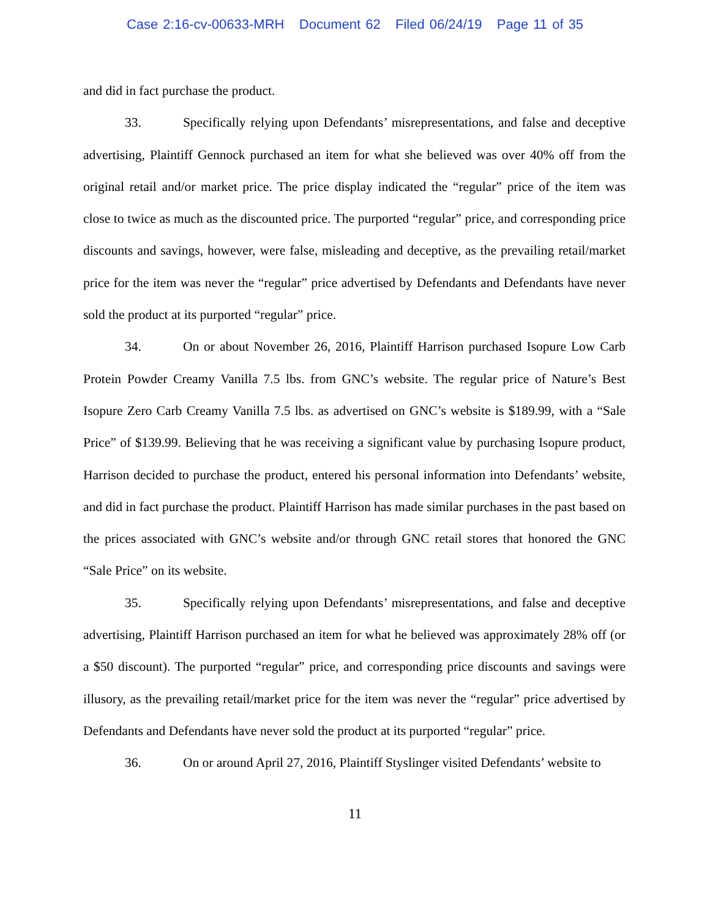Case 2:16-cv-00633-MRH Document 62 Filed 06/24/19 Page 11 of 35
and did in fact purchase the product.
33. Specifically relying upon Defendants’ misrepresentations, and false and deceptive advertising, Plaintiff Gennock purchased an item for what she believed was over 40% off from the original retail and/or market price. The price display indicated the “regular” price of the item was close to twice as much as the discounted price. The purported “regular” price, and corresponding price discounts and savings, however, were false, misleading and deceptive, as the prevailing retail/market price for the item was never the “regular” price advertised by Defendants and Defendants have never sold the product at its purported “regular” price.
34. On or about November 26, 2016, Plaintiff Harrison purchased Isopure Low Carb Protein Powder Creamy Vanilla 7.5 lbs. from GNC’s website. The regular price of Nature’s Best Isopure Zero Carb Creamy Vanilla 7.5 lbs. as advertised on GNC’s website is $189.99, with a “Sale Price” of $139.99. Believing that he was receiving a significant value by purchasing Isopure product, Harrison decided to purchase the product, entered his personal information into Defendants’ website, and did in fact purchase the product. Plaintiff Harrison has made similar purchases in the past based on the prices associated with GNC’s website and/or through GNC retail stores that honored the GNC “Sale Price” on its website.
35. Specifically relying upon Defendants’ misrepresentations, and false and deceptive advertising, Plaintiff Harrison purchased an item for what he believed was approximately 28% off (or a $50 discount). The purported “regular” price, and corresponding price discounts and savings were illusory, as the prevailing retail/market price for the item was never the “regular” price advertised by Defendants and Defendants have never sold the product at its purported “regular” price.
36. On or around April 27, 2016, Plaintiff Styslinger visited Defendants’ website to
11